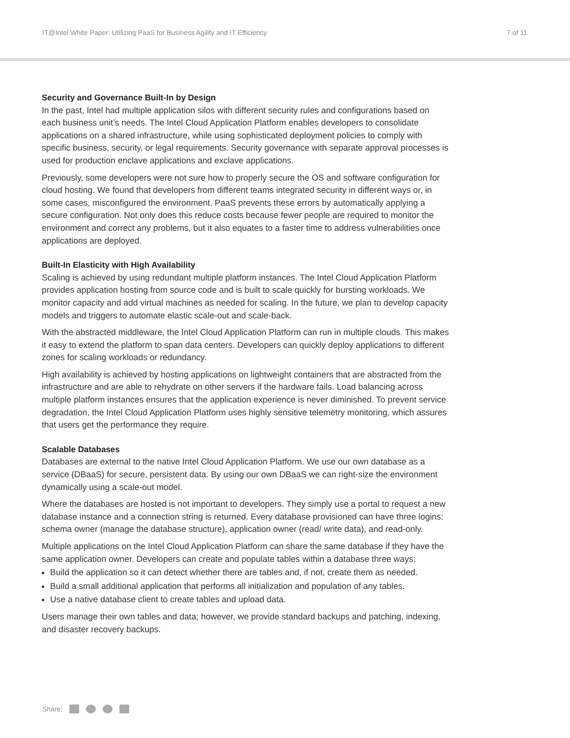IT@Intel White Paper: Utilizing PaaS for Business Agility and IT Efficiency 7 of 11
Security and Governance Built-In by Design
In the past, Intel had multiple application silos with different security rules and configurations based on each business unit’s needs. The Intel Cloud Application Platform enables developers to consolidate applications on a shared infrastructure, while using sophisticated deployment policies to comply with specific business, security, or legal requirements. Security governance with separate approval processes is used for production enclave applications and exclave applications.
Previously, some developers were not sure how to properly secure the OS and software configuration for cloud hosting. We found that developers from different teams integrated security in different ways or, in some cases, misconfigured the environment. PaaS prevents these errors by automatically applying a secure configuration. Not only does this reduce costs because fewer people are required to monitor the environment and correct any problems, but it also equates to a faster time to address vulnerabilities once applications are deployed.
Built-In Elasticity with High Availability
Scaling is achieved by using redundant multiple platform instances. The Intel Cloud Application Platform provides application hosting from source code and is built to scale quickly for bursting workloads. We monitor capacity and add virtual machines as needed for scaling. In the future, we plan to develop capacity models and triggers to automate elastic scale-out and scale-back.
With the abstracted middleware, the Intel Cloud Application Platform can run in multiple clouds. This makes it easy to extend the platform to span data centers. Developers can quickly deploy applications to different zones for scaling workloads or redundancy.
High availability is achieved by hosting applications on lightweight containers that are abstracted from the infrastructure and are able to rehydrate on other servers if the hardware fails. Load balancing across multiple platform instances ensures that the application experience is never diminished. To prevent service degradation, the Intel Cloud Application Platform uses highly sensitive telemetry monitoring, which assures that users get the performance they require.
Scalable Databases
Databases are external to the native Intel Cloud Application Platform. We use our own database as a service (DBaaS) for secure, persistent data. By using our own DBaaS we can right-size the environment dynamically using a scale-out model.
Where the databases are hosted is not important to developers. They simply use a portal to request a new database instance and a connection string is returned. Every database provisioned can have three logins: schema owner (manage the database structure), application owner (read/ write data), and read-only.
Multiple applications on the Intel Cloud Application Platform can share the same database if they have the same application owner. Developers can create and populate tables within a database three ways:
Build the application so it can detect whether there are tables and, if not, create them as needed.
Build a small additional application that performs all initialization and population of any tables.
Use a native database client to create tables and upload data.
Users manage their own tables and data; however, we provide standard backups and patching, indexing, and disaster recovery backups.
Share: